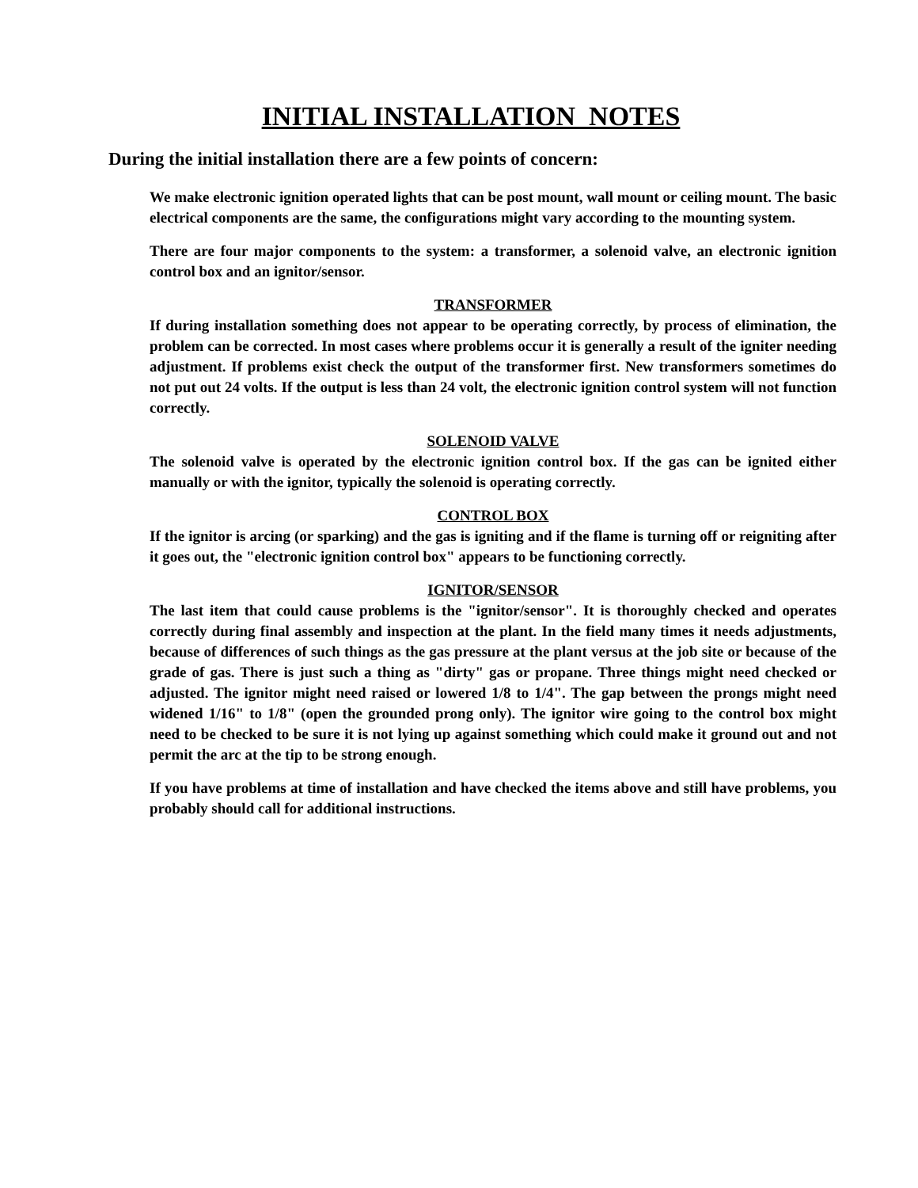INITIAL INSTALLATION NOTES
During the initial installation there are a few points of concern:
We make electronic ignition operated lights that can be post mount, wall mount or ceiling mount. The basic electrical components are the same, the configurations might vary according to the mounting system.
There are four major components to the system: a transformer, a solenoid valve, an electronic ignition control box and an ignitor/sensor.
TRANSFORMER
If during installation something does not appear to be operating correctly, by process of elimination, the problem can be corrected. In most cases where problems occur it is generally a result of the igniter needing adjustment. If problems exist check the output of the transformer first. New transformers sometimes do not put out 24 volts. If the output is less than 24 volt, the electronic ignition control system will not function correctly.
SOLENOID VALVE
The solenoid valve is operated by the electronic ignition control box. If the gas can be ignited either manually or with the ignitor, typically the solenoid is operating correctly.
CONTROL BOX
If the ignitor is arcing (or sparking) and the gas is igniting and if the flame is turning off or reigniting after it goes out, the "electronic ignition control box" appears to be functioning correctly.
IGNITOR/SENSOR
The last item that could cause problems is the "ignitor/sensor". It is thoroughly checked and operates correctly during final assembly and inspection at the plant. In the field many times it needs adjustments, because of differences of such things as the gas pressure at the plant versus at the job site or because of the grade of gas. There is just such a thing as "dirty" gas or propane. Three things might need checked or adjusted. The ignitor might need raised or lowered 1/8 to 1/4". The gap between the prongs might need widened 1/16" to 1/8" (open the grounded prong only). The ignitor wire going to the control box might need to be checked to be sure it is not lying up against something which could make it ground out and not permit the arc at the tip to be strong enough.
If you have problems at time of installation and have checked the items above and still have problems, you probably should call for additional instructions.